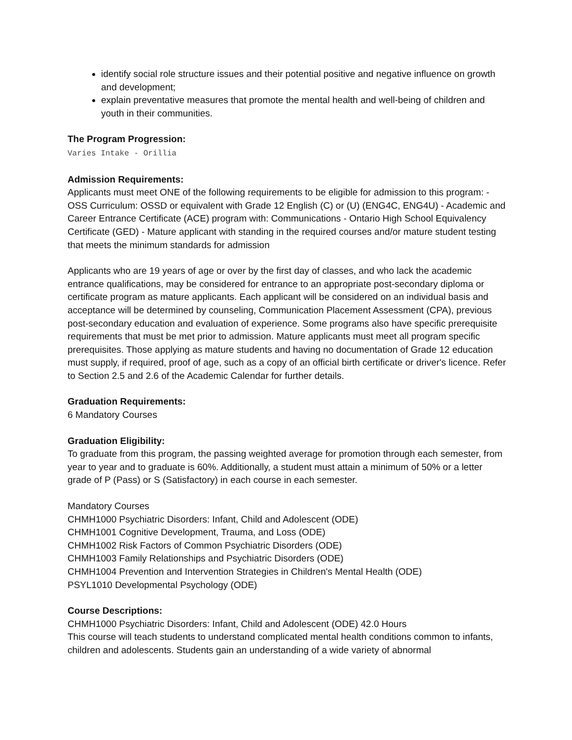identify social role structure issues and their potential positive and negative influence on growth and development;
explain preventative measures that promote the mental health and well-being of children and youth in their communities.
The Program Progression:
Varies Intake - Orillia
Admission Requirements:
Applicants must meet ONE of the following requirements to be eligible for admission to this program: - OSS Curriculum: OSSD or equivalent with Grade 12 English (C) or (U) (ENG4C, ENG4U) - Academic and Career Entrance Certificate (ACE) program with: Communications - Ontario High School Equivalency Certificate (GED) - Mature applicant with standing in the required courses and/or mature student testing that meets the minimum standards for admission
Applicants who are 19 years of age or over by the first day of classes, and who lack the academic entrance qualifications, may be considered for entrance to an appropriate post-secondary diploma or certificate program as mature applicants. Each applicant will be considered on an individual basis and acceptance will be determined by counseling, Communication Placement Assessment (CPA), previous post-secondary education and evaluation of experience. Some programs also have specific prerequisite requirements that must be met prior to admission. Mature applicants must meet all program specific prerequisites. Those applying as mature students and having no documentation of Grade 12 education must supply, if required, proof of age, such as a copy of an official birth certificate or driver's licence. Refer to Section 2.5 and 2.6 of the Academic Calendar for further details.
Graduation Requirements:
6 Mandatory Courses
Graduation Eligibility:
To graduate from this program, the passing weighted average for promotion through each semester, from year to year and to graduate is 60%. Additionally, a student must attain a minimum of 50% or a letter grade of P (Pass) or S (Satisfactory) in each course in each semester.
Mandatory Courses
CHMH1000 Psychiatric Disorders: Infant, Child and Adolescent (ODE)
CHMH1001 Cognitive Development, Trauma, and Loss (ODE)
CHMH1002 Risk Factors of Common Psychiatric Disorders (ODE)
CHMH1003 Family Relationships and Psychiatric Disorders (ODE)
CHMH1004 Prevention and Intervention Strategies in Children's Mental Health (ODE)
PSYL1010 Developmental Psychology (ODE)
Course Descriptions:
CHMH1000 Psychiatric Disorders: Infant, Child and Adolescent (ODE) 42.0 Hours
This course will teach students to understand complicated mental health conditions common to infants, children and adolescents. Students gain an understanding of a wide variety of abnormal